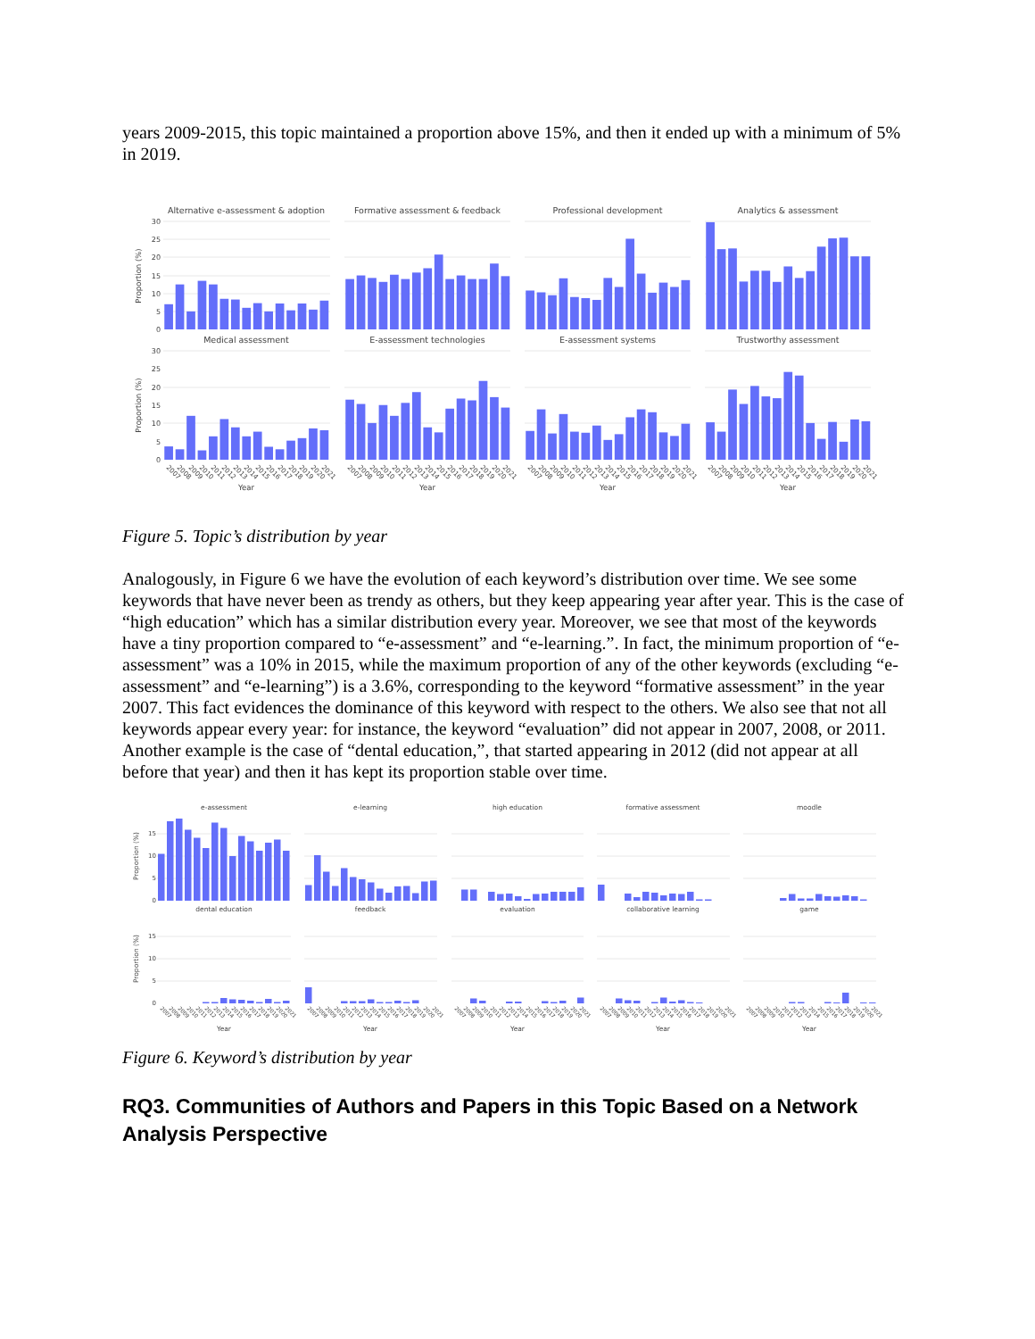years 2009-2015, this topic maintained a proportion above 15%, and then it ended up with a minimum of 5% in 2019.
Alternative e-assessment & adoption
Formative assessment & feedback
Professional development
Analytics & assessment
Proportion (%)
30
25
20
15
10
5
0
Medical assessment
E-assessment technologies
E-assessment systems
Trustworthy assessment
Proportion (%)
30
25
20
15
10
5
0
2007
2008
2009
2010
2011
2012
2013
2014
2015
2016
2017
2018
2019
2020
2021
2007
2008
2009
2010
2011
2012
2013
2014
2015
2016
2017
2018
2019
2020
2021
2007
2008
2009
2010
2011
2012
2013
2014
2015
2016
2017
2018
2019
2020
2021
2007
2008
2009
2010
2011
2012
2013
2014
2015
2016
2017
2018
2019
2020
2021
Year
Year
Year
Year
Figure 5. Topic’s distribution by year
Analogously, in Figure 6 we have the evolution of each keyword’s distribution over time. We see some keywords that have never been as trendy as others, but they keep appearing year after year. This is the case of “high education” which has a similar distribution every year. Moreover, we see that most of the keywords have a tiny proportion compared to “e-assessment” and “e-learning.”. In fact, the minimum proportion of “e-assessment” was a 10% in 2015, while the maximum proportion of any of the other keywords (excluding “e-assessment” and “e-learning”) is a 3.6%, corresponding to the keyword “formative assessment” in the year 2007. This fact evidences the dominance of this keyword with respect to the others. We also see that not all keywords appear every year: for instance, the keyword “evaluation” did not appear in 2007, 2008, or 2011. Another example is the case of “dental education,”, that started appearing in 2012 (did not appear at all before that year) and then it has kept its proportion stable over time.
e-assessment
e-learning
high education
formative assessment
moodle
Proportion (%)
15
10
5
0
dental education
feedback
evaluation
collaborative learning
game
Proportion (%)
15
10
5
0
2007
2008
2009
2010
2011
2012
2013
2014
2015
2016
2017
2018
2019
2020
2021
2007
2008
2009
2010
2011
2012
2013
2014
2015
2016
2017
2018
2019
2020
2021
2007
2008
2009
2010
2011
2012
2013
2014
2015
2016
2017
2018
2019
2020
2021
2007
2008
2009
2010
2011
2012
2013
2014
2015
2016
2017
2018
2019
2020
2021
2007
2008
2009
2010
2011
2012
2013
2014
2015
2016
2017
2018
2019
2020
2021
Year
Year
Year
Year
Year
Figure 6. Keyword’s distribution by year
RQ3. Communities of Authors and Papers in this Topic Based on a Network Analysis Perspective